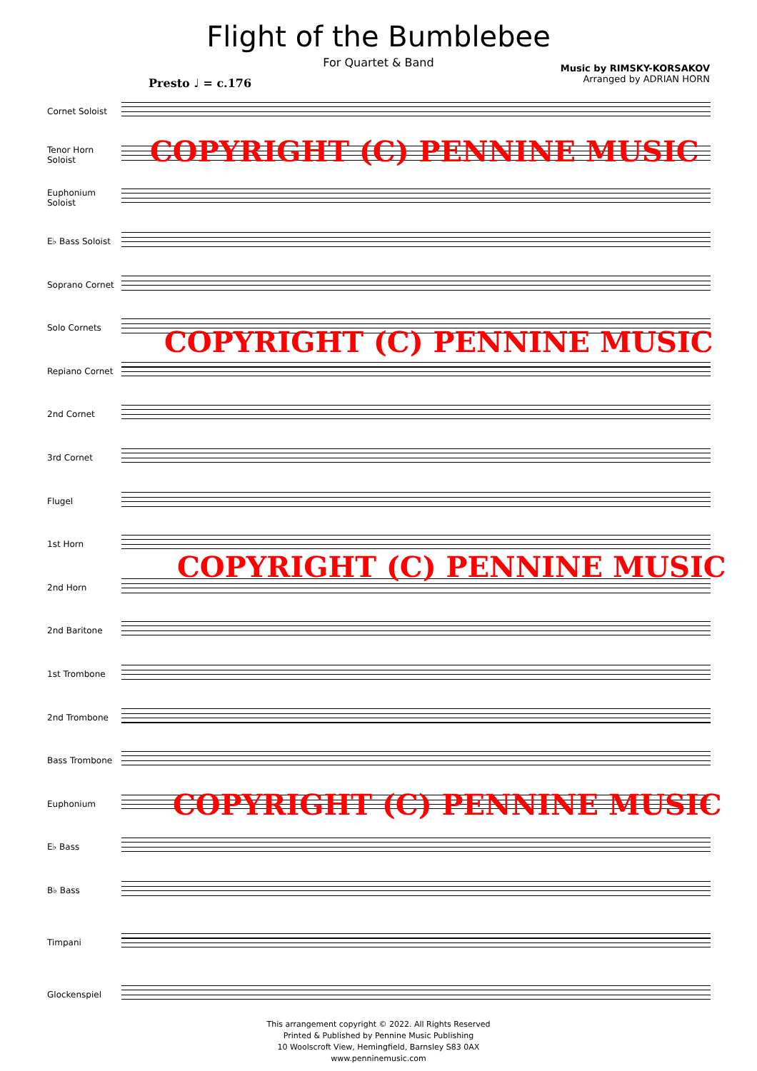Flight of the Bumblebee
For Quartet & Band
Music by RIMSKY-KORSAKOV
Arranged by ADRIAN HORN
Presto ♩ = c.176
Cornet Soloist
Tenor Horn Soloist
Euphonium Soloist
E♭ Bass Soloist
Soprano Cornet
Solo Cornets
Repiano Cornet
2nd Cornet
3rd Cornet
Flugel
1st Horn
2nd Horn
2nd Baritone
1st Trombone
2nd Trombone
Bass Trombone
Euphonium
E♭ Bass
B♭ Bass
Timpani
Glockenspiel
This arrangement copyright © 2022. All Rights Reserved
Printed & Published by Pennine Music Publishing
10 Woolscroft View, Hemingfield, Barnsley S83 0AX
www.penninemusic.com
COPYRIGHT (C) PENNINE MUSIC
COPYRIGHT (C) PENNINE MUSIC
COPYRIGHT (C) PENNINE MUSIC
COPYRIGHT (C) PENNINE MUSIC